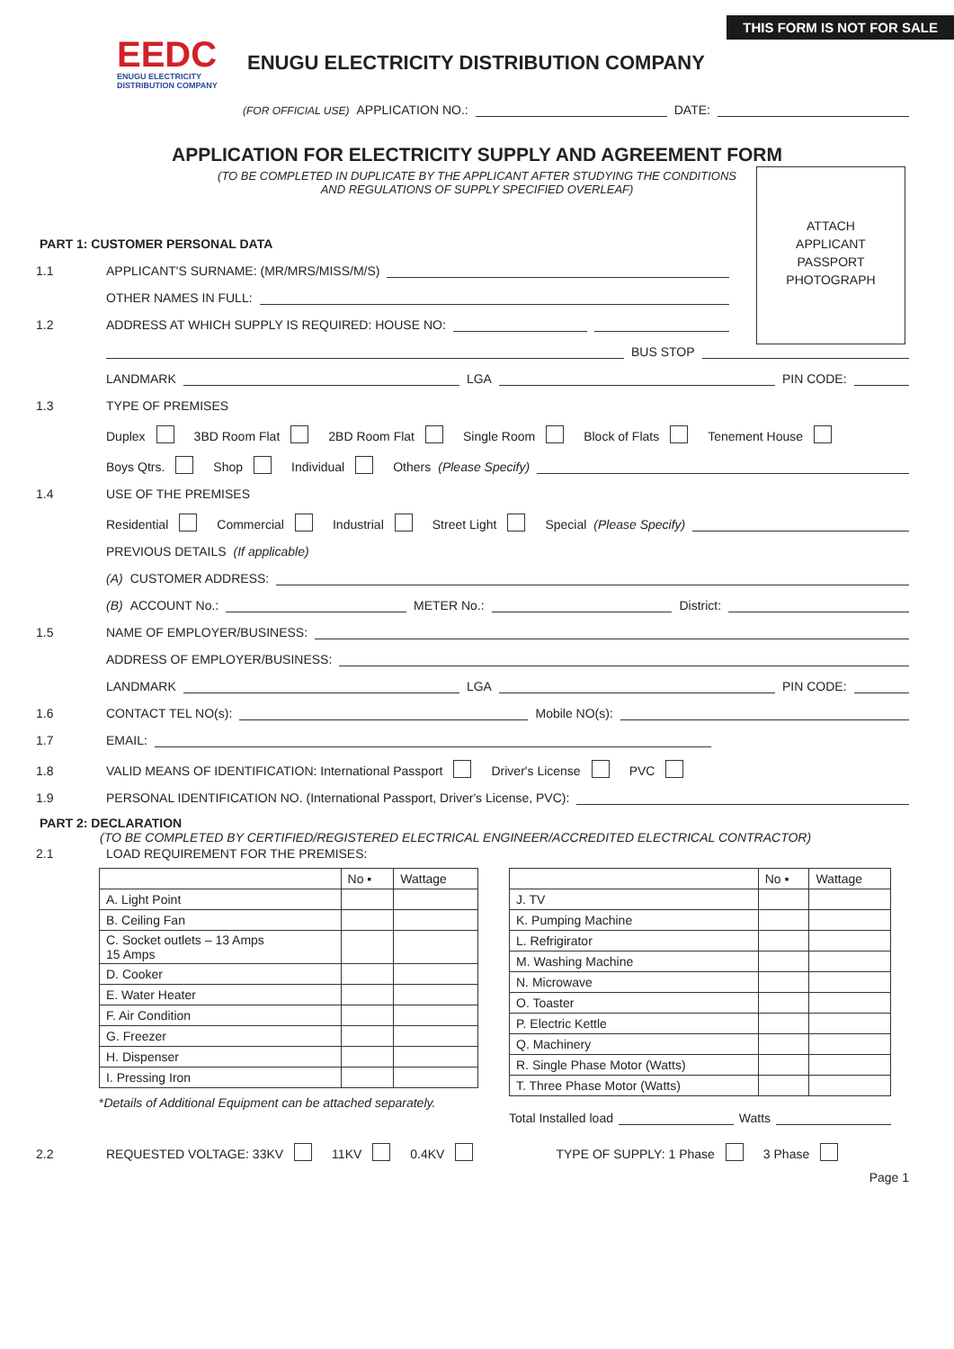THIS FORM IS NOT FOR SALE
EEDC
ENUGU ELECTRICITY
DISTRIBUTION COMPANY
ENUGU ELECTRICITY DISTRIBUTION COMPANY
(FOR OFFICIAL USE) APPLICATION NO.: DATE:
APPLICATION FOR ELECTRICITY SUPPLY AND AGREEMENT FORM
(TO BE COMPLETED IN DUPLICATE BY THE APPLICANT AFTER STUDYING THE CONDITIONS
AND REGULATIONS OF SUPPLY SPECIFIED OVERLEAF)
ATTACH
APPLICANT
PASSPORT
PHOTOGRAPH
PART 1: CUSTOMER PERSONAL DATA
1.1 APPLICANT'S SURNAME: (MR/MRS/MISS/M/S)
OTHER NAMES IN FULL:
1.2 ADDRESS AT WHICH SUPPLY IS REQUIRED: HOUSE NO:
BUS STOP
LANDMARK LGA PIN CODE:
1.3 TYPE OF PREMISES
Duplex 3BD Room Flat 2BD Room Flat Single Room Block of Flats Tenement House
Boys Qtrs. Shop Individual Others (Please Specify)
1.4 USE OF THE PREMISES
Residential Commercial Industrial Street Light Special (Please Specify)
PREVIOUS DETAILS (If applicable)
(A) CUSTOMER ADDRESS:
(B) ACCOUNT No.: METER No.: District:
1.5 NAME OF EMPLOYER/BUSINESS:
ADDRESS OF EMPLOYER/BUSINESS:
LANDMARK LGA PIN CODE:
1.6 CONTACT TEL NO(s): Mobile NO(s):
1.7 EMAIL:
1.8 VALID MEANS OF IDENTIFICATION: International Passport Driver's License PVC
1.9 PERSONAL IDENTIFICATION NO. (International Passport, Driver's License, PVC):
PART 2: DECLARATION
(TO BE COMPLETED BY CERTIFIED/REGISTERED ELECTRICAL ENGINEER/ACCREDITED ELECTRICAL CONTRACTOR)
2.1 LOAD REQUIREMENT FOR THE PREMISES:
| | No ▪ | Wattage |
| --- | --- | --- |
| A. Light Point | | |
| B. Ceiling Fan | | |
| C. Socket outlets – 13 Amps 15 Amps | | |
| D. Cooker | | |
| E. Water Heater | | |
| F. Air Condition | | |
| G. Freezer | | |
| H. Dispenser | | |
| I. Pressing Iron | | |
*Details of Additional Equipment can be attached separately.
| | No ▪ | Wattage |
| --- | --- | --- |
| J. TV | | |
| K. Pumping Machine | | |
| L. Refrigirator | | |
| M. Washing Machine | | |
| N. Microwave | | |
| O. Toaster | | |
| P. Electric Kettle | | |
| Q. Machinery | | |
| R. Single Phase Motor (Watts) | | |
| T. Three Phase Motor (Watts) | | |
Total Installed load Watts
2.2 REQUESTED VOLTAGE: 33KV 11KV 0.4KV TYPE OF SUPPLY: 1 Phase 3 Phase
Page 1